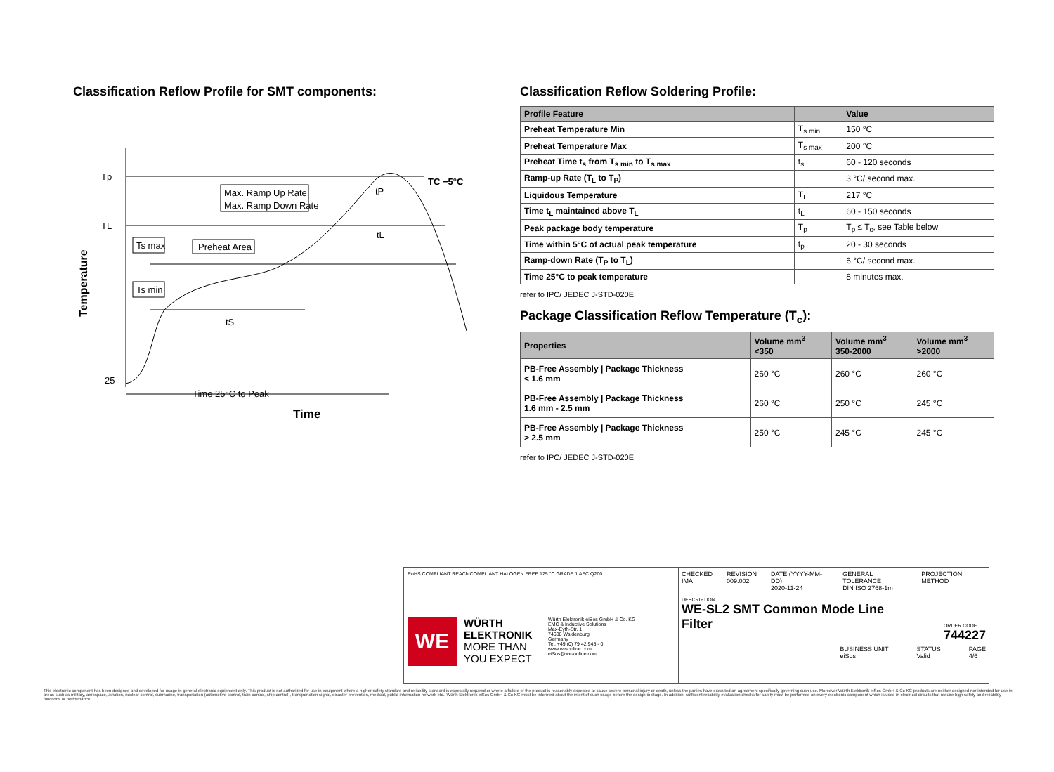Classification Reflow Profile for SMT components:
Tp
TL
25
Temperature
Max. Ramp Up Rate
Max. Ramp Down Rate
Ts max
Ts min
Preheat Area
TC −5°C
tP
tL
tS
Time 25°C to Peak
Time
Classification Reflow Soldering Profile:
| Profile Feature | | Value |
| --- | --- | --- |
| Preheat Temperature Min | T<sub>s min</sub> | 150 °C |
| Preheat Temperature Max | T<sub>s max</sub> | 200 °C |
| Preheat Time t<sub>s</sub> from T<sub>s min</sub> to T<sub>s max</sub> | t<sub>s</sub> | 60 - 120 seconds |
| Ramp-up Rate (T<sub>L</sub> to T<sub>P</sub>) | | 3 °C/ second max. |
| Liquidous Temperature | T<sub>L</sub> | 217 °C |
| Time t<sub>L</sub> maintained above T<sub>L</sub> | t<sub>L</sub> | 60 - 150 seconds |
| Peak package body temperature | T<sub>p</sub> | T<sub>p</sub> ≤ T<sub>c</sub>, see Table below |
| Time within 5°C of actual peak temperature | t<sub>p</sub> | 20 - 30 seconds |
| Ramp-down Rate (T<sub>P</sub> to T<sub>L</sub>) | | 6 °C/ second max. |
| Time 25°C to peak temperature | | 8 minutes max. |
refer to IPC/ JEDEC J-STD-020E
Package Classification Reflow Temperature (T<sub>c</sub>):
| Properties | Volume mm<sup>3</sup> <350 | Volume mm<sup>3</sup> 350-2000 | Volume mm<sup>3</sup> >2000 |
| --- | --- | --- | --- |
| PB-Free Assembly / Package Thickness < 1.6 mm | 260 °C | 260 °C | 260 °C |
| PB-Free Assembly / Package Thickness 1.6 mm - 2.5 mm | 260 °C | 250 °C | 245 °C |
| PB-Free Assembly / Package Thickness > 2.5 mm | 250 °C | 245 °C | 245 °C |
refer to IPC/ JEDEC J-STD-020E
RoHS COMPLIANT REACh COMPLIANT HALOGEN FREE 125 °C GRADE 1 AEC Q200
WE
WÜRTH
ELEKTRONIK
MORE THAN
YOU EXPECT
Würth Elektronik eiSos GmbH & Co. KG
EMC & Inductive Solutions
Max-Eyth-Str. 1
74638 Waldenburg
Germany
Tel. +49 (0) 79 42 945 - 0
www.we-online.com
eiSos@we-online.com
CHECKED
IMA REVISION
009.002 DATE (YYYY-MM-DD)
2020-11-24 GENERAL TOLERANCE
DIN ISO 2768-1m PROJECTION METHOD
DESCRIPTION
WE-SL2 SMT Common Mode Line
Filter
ORDER CODE
744227
BUSINESS UNIT
eiSos STATUS
Valid PAGE
4/6
This electronic component has been designed and developed for usage in general electronic equipment only. This product is not authorized for use in equipment where a higher safety standard and reliability standard is especially required or where a failure of the product is reasonably expected to cause severe personal injury or death, unless the parties have executed an agreement specifically governing such use. Moreover Würth Elektronik eiSos GmbH & Co KG products are neither designed nor intended for use in areas such as military, aerospace, aviation, nuclear control, submarine, transportation (automotive control, train control, ship control), transportation signal, disaster prevention, medical, public information network etc.. Würth Elektronik eiSos GmbH & Co KG must be informed about the intent of such usage before the design-in stage. In addition, sufficient reliability evaluation checks for safety must be performed on every electronic component which is used in electrical circuits that require high safety and reliability functions or performance.